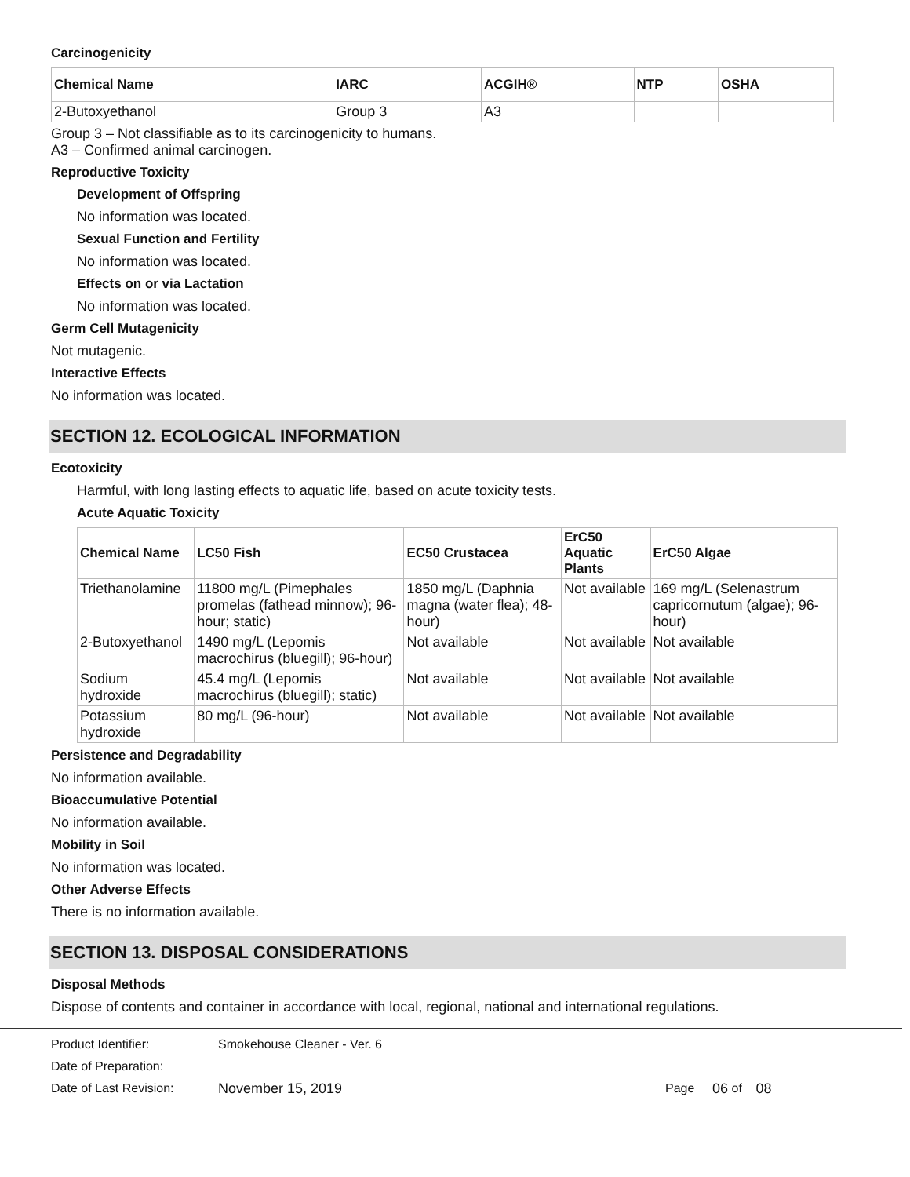Carcinogenicity
| Chemical Name | IARC | ACGIH® | NTP | OSHA |
| --- | --- | --- | --- | --- |
| 2-Butoxyethanol | Group 3 | A3 | | |
Group 3 – Not classifiable as to its carcinogenicity to humans.
A3 – Confirmed animal carcinogen.
Reproductive Toxicity
Development of Offspring
No information was located.
Sexual Function and Fertility
No information was located.
Effects on or via Lactation
No information was located.
Germ Cell Mutagenicity
Not mutagenic.
Interactive Effects
No information was located.
SECTION 12. ECOLOGICAL INFORMATION
Ecotoxicity
Harmful, with long lasting effects to aquatic life, based on acute toxicity tests.
Acute Aquatic Toxicity
| Chemical Name | LC50 Fish | EC50 Crustacea | ErC50 Aquatic Plants | ErC50 Algae |
| --- | --- | --- | --- | --- |
| Triethanolamine | 11800 mg/L (Pimephales promelas (fathead minnow); 96-hour; static) | 1850 mg/L (Daphnia magna (water flea); 48-hour) | Not available | 169 mg/L (Selenastrum capricornutum (algae); 96-hour) |
| 2-Butoxyethanol | 1490 mg/L (Lepomis macrochirus (bluegill); 96-hour) | Not available | Not available | Not available |
| Sodium hydroxide | 45.4 mg/L (Lepomis macrochirus (bluegill); static) | Not available | Not available | Not available |
| Potassium hydroxide | 80 mg/L (96-hour) | Not available | Not available | Not available |
Persistence and Degradability
No information available.
Bioaccumulative Potential
No information available.
Mobility in Soil
No information was located.
Other Adverse Effects
There is no information available.
SECTION 13. DISPOSAL CONSIDERATIONS
Disposal Methods
Dispose of contents and container in accordance with local, regional, national and international regulations.
Product Identifier: Smokehouse Cleaner - Ver. 6
Date of Preparation:
Date of Last Revision: November 15, 2019 Page 06 of 08